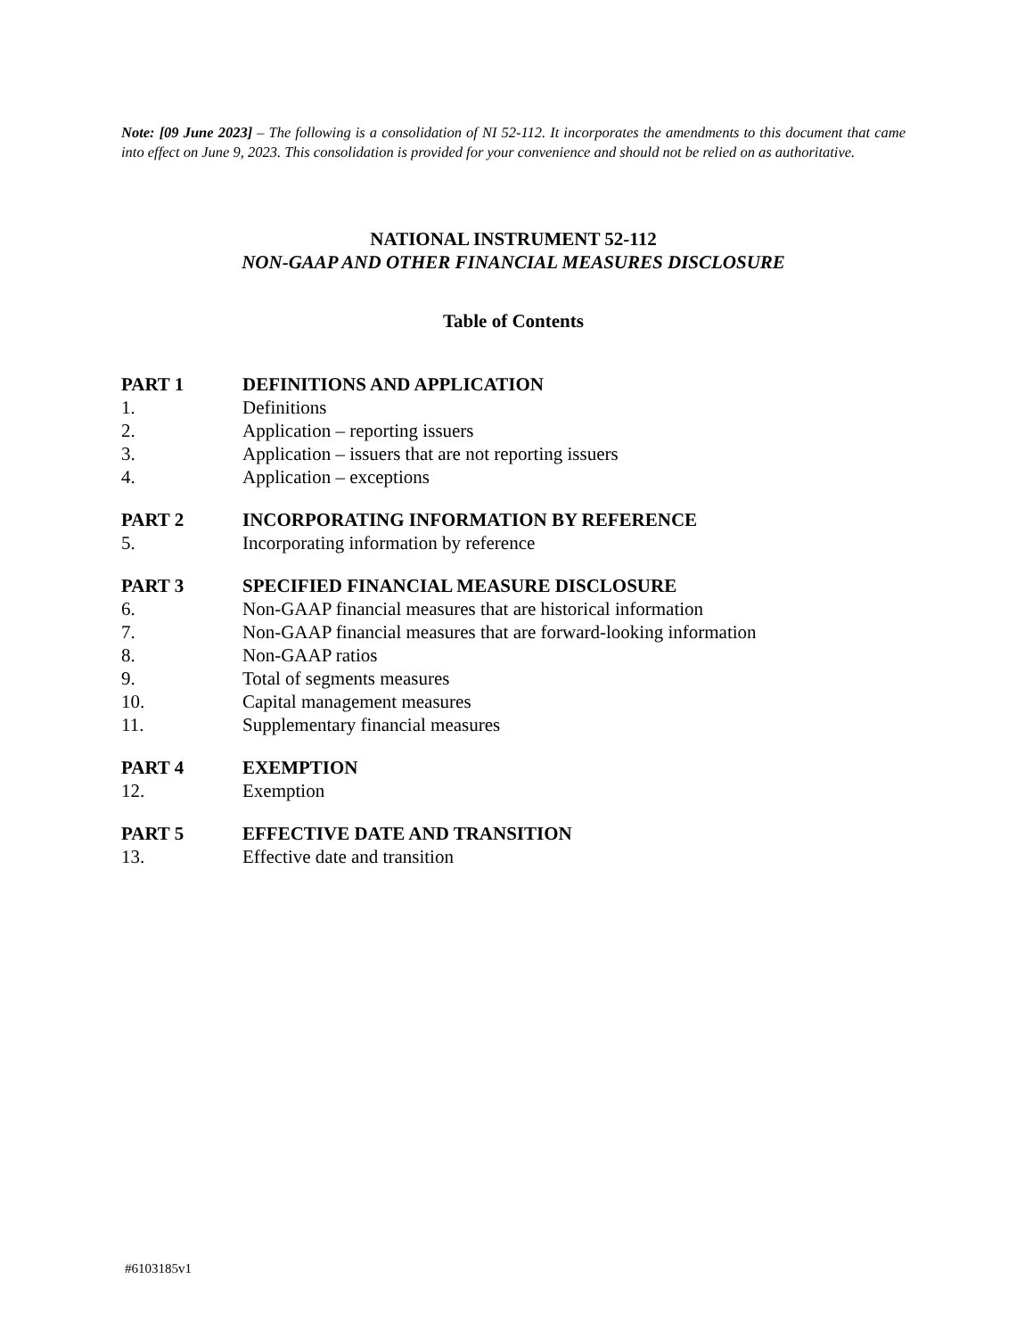Note: [09 June 2023] – The following is a consolidation of NI 52-112. It incorporates the amendments to this document that came into effect on June 9, 2023. This consolidation is provided for your convenience and should not be relied on as authoritative.
NATIONAL INSTRUMENT 52-112
NON-GAAP AND OTHER FINANCIAL MEASURES DISCLOSURE
Table of Contents
PART 1 DEFINITIONS AND APPLICATION
1. Definitions
2. Application – reporting issuers
3. Application – issuers that are not reporting issuers
4. Application – exceptions
PART 2 INCORPORATING INFORMATION BY REFERENCE
5. Incorporating information by reference
PART 3 SPECIFIED FINANCIAL MEASURE DISCLOSURE
6. Non-GAAP financial measures that are historical information
7. Non-GAAP financial measures that are forward-looking information
8. Non-GAAP ratios
9. Total of segments measures
10. Capital management measures
11. Supplementary financial measures
PART 4 EXEMPTION
12. Exemption
PART 5 EFFECTIVE DATE AND TRANSITION
13. Effective date and transition
#6103185v1